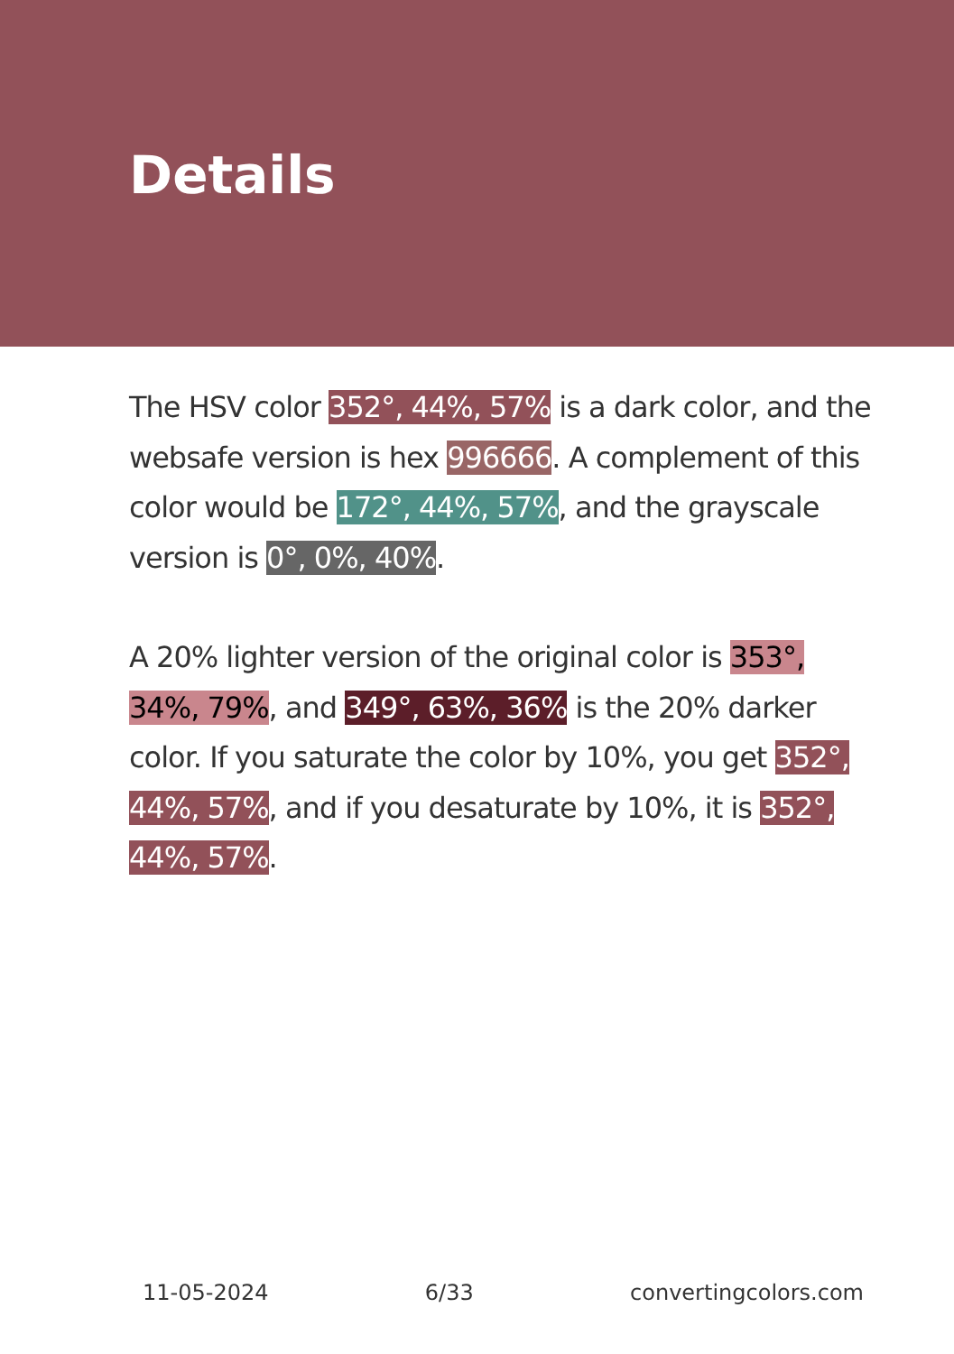Details
The HSV color 352°, 44%, 57% is a dark color, and the websafe version is hex 996666. A complement of this color would be 172°, 44%, 57%, and the grayscale version is 0°, 0%, 40%.
A 20% lighter version of the original color is 353°, 34%, 79%, and 349°, 63%, 36% is the 20% darker color. If you saturate the color by 10%, you get 352°, 44%, 57%, and if you desaturate by 10%, it is 352°, 44%, 57%.
11-05-2024 6/33 convertingcolors.com